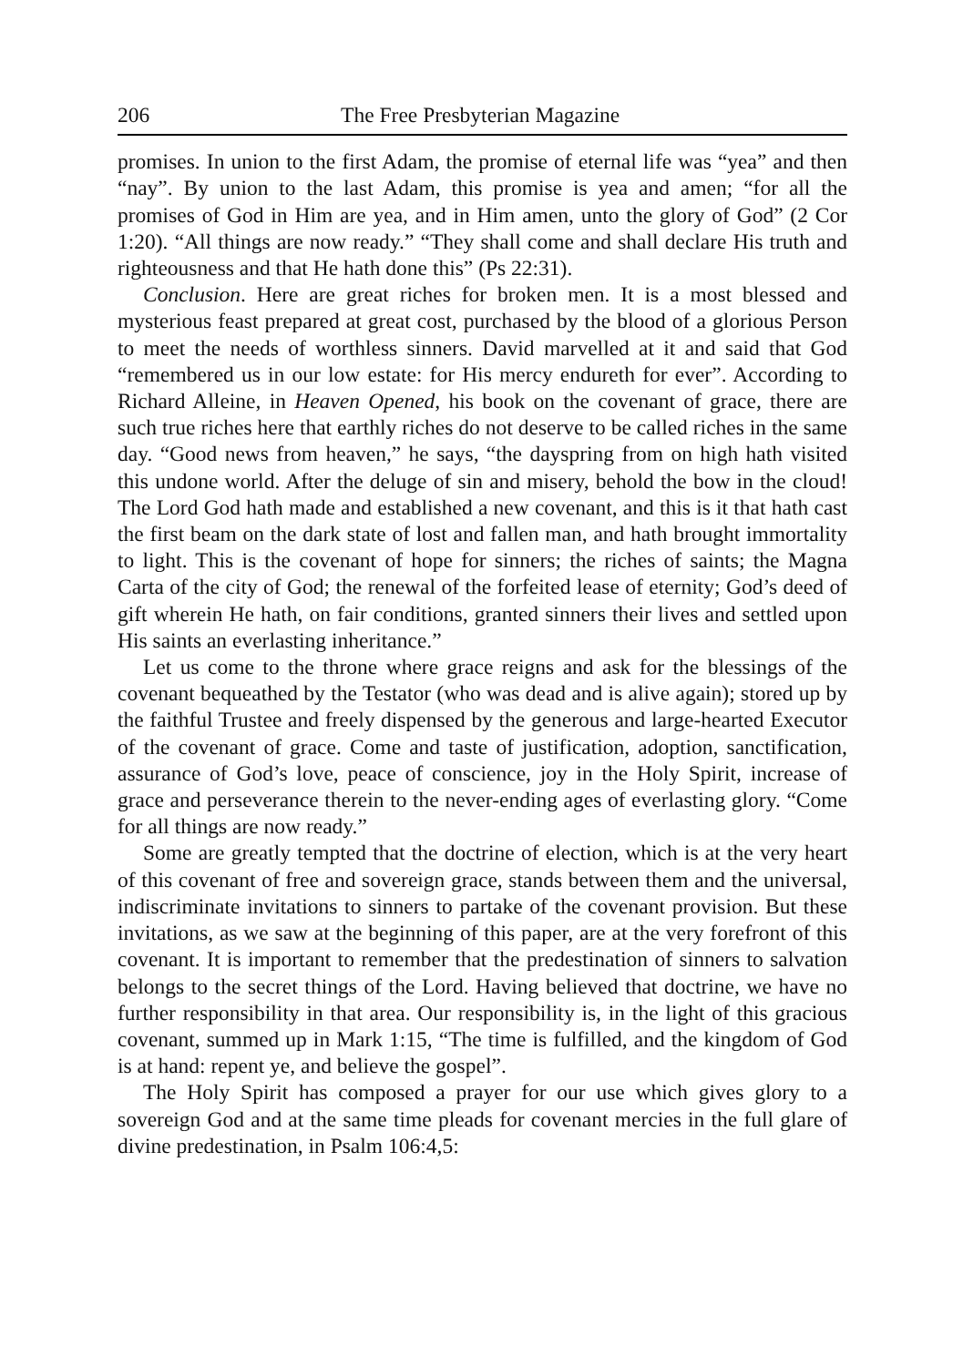206 The Free Presbyterian Magazine
promises. In union to the first Adam, the promise of eternal life was “yea” and then “nay”. By union to the last Adam, this promise is yea and amen; “for all the promises of God in Him are yea, and in Him amen, unto the glory of God” (2 Cor 1:20). “All things are now ready.” “They shall come and shall declare His truth and righteousness and that He hath done this” (Ps 22:31).
Conclusion. Here are great riches for broken men. It is a most blessed and mysterious feast prepared at great cost, purchased by the blood of a glorious Person to meet the needs of worthless sinners. David marvelled at it and said that God “remembered us in our low estate: for His mercy endureth for ever”. According to Richard Alleine, in Heaven Opened, his book on the covenant of grace, there are such true riches here that earthly riches do not deserve to be called riches in the same day. “Good news from heaven,” he says, “the dayspring from on high hath visited this undone world. After the deluge of sin and misery, behold the bow in the cloud! The Lord God hath made and established a new covenant, and this is it that hath cast the first beam on the dark state of lost and fallen man, and hath brought immortality to light. This is the covenant of hope for sinners; the riches of saints; the Magna Carta of the city of God; the renewal of the forfeited lease of eternity; God’s deed of gift wherein He hath, on fair conditions, granted sinners their lives and settled upon His saints an everlasting inheritance.”
Let us come to the throne where grace reigns and ask for the blessings of the covenant bequeathed by the Testator (who was dead and is alive again); stored up by the faithful Trustee and freely dispensed by the generous and large-hearted Executor of the covenant of grace. Come and taste of justification, adoption, sanctification, assurance of God’s love, peace of conscience, joy in the Holy Spirit, increase of grace and perseverance therein to the never-ending ages of everlasting glory. “Come for all things are now ready.”
Some are greatly tempted that the doctrine of election, which is at the very heart of this covenant of free and sovereign grace, stands between them and the universal, indiscriminate invitations to sinners to partake of the covenant provision. But these invitations, as we saw at the beginning of this paper, are at the very forefront of this covenant. It is important to remember that the predestination of sinners to salvation belongs to the secret things of the Lord. Having believed that doctrine, we have no further responsibility in that area. Our responsibility is, in the light of this gracious covenant, summed up in Mark 1:15, “The time is fulfilled, and the kingdom of God is at hand: repent ye, and believe the gospel”.
The Holy Spirit has composed a prayer for our use which gives glory to a sovereign God and at the same time pleads for covenant mercies in the full glare of divine predestination, in Psalm 106:4,5: